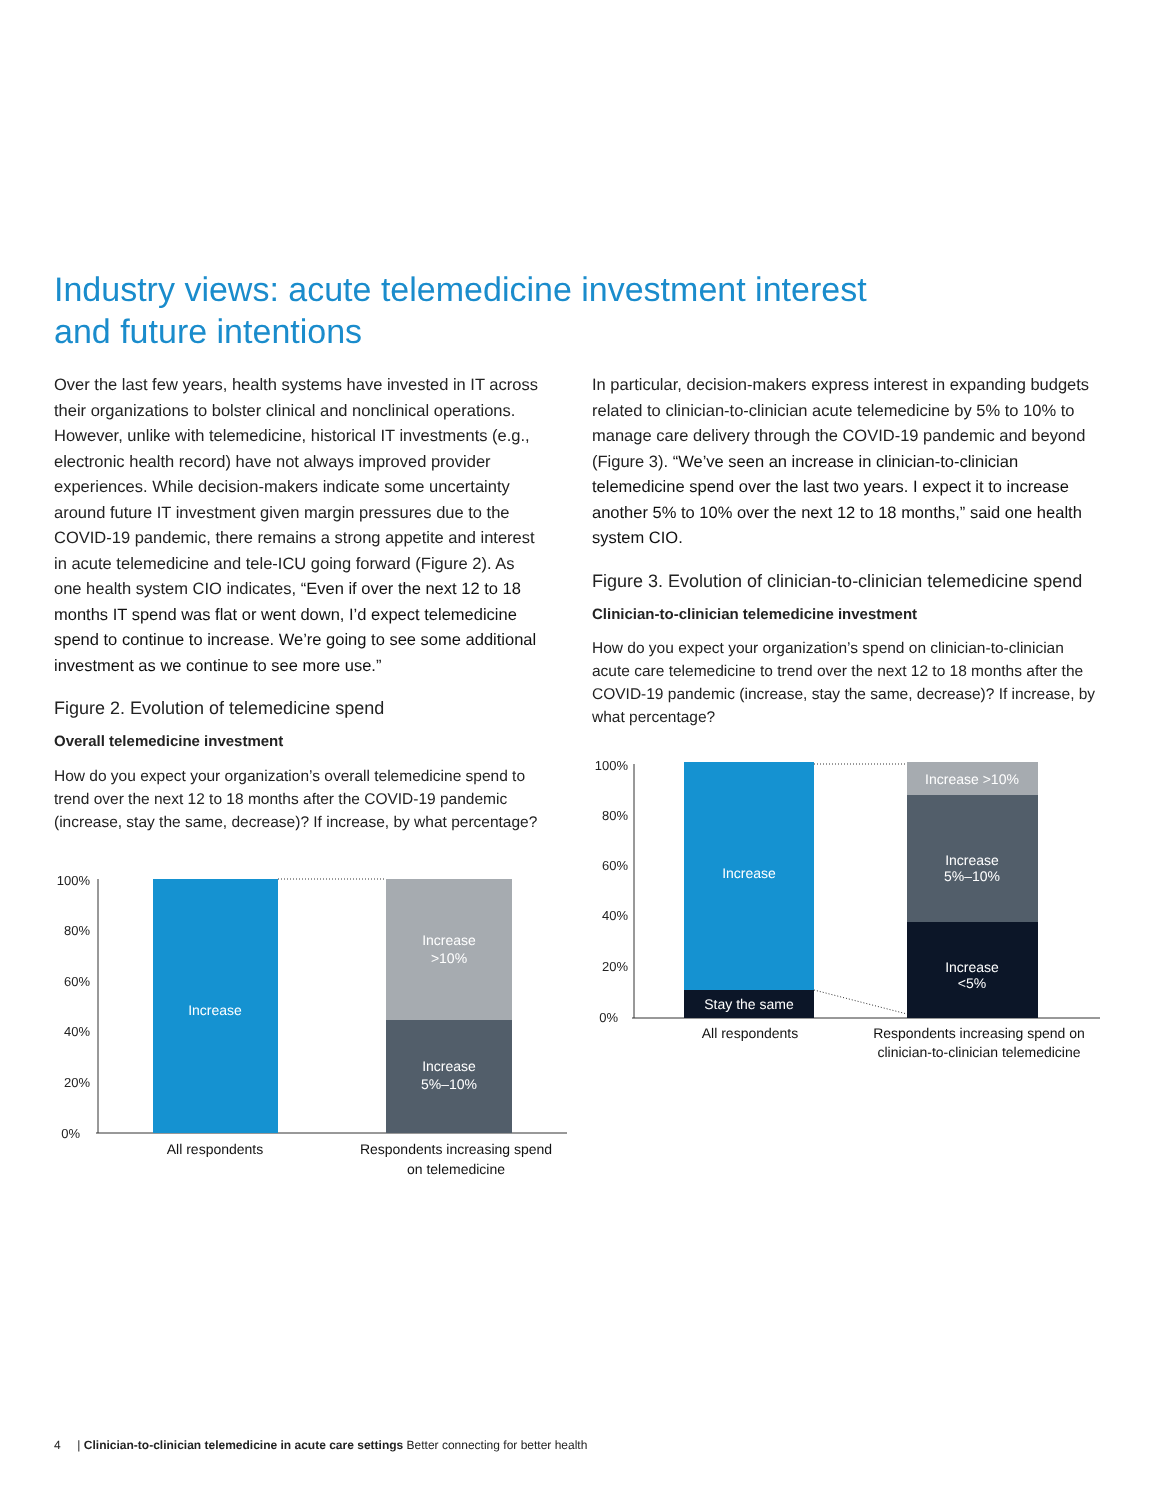Industry views: acute telemedicine investment interest and future intentions
Over the last few years, health systems have invested in IT across their organizations to bolster clinical and nonclinical operations. However, unlike with telemedicine, historical IT investments (e.g., electronic health record) have not always improved provider experiences. While decision-makers indicate some uncertainty around future IT investment given margin pressures due to the COVID-19 pandemic, there remains a strong appetite and interest in acute telemedicine and tele-ICU going forward (Figure 2). As one health system CIO indicates, “Even if over the next 12 to 18 months IT spend was flat or went down, I’d expect telemedicine spend to continue to increase. We’re going to see some additional investment as we continue to see more use.”
Figure 2. Evolution of telemedicine spend
Overall telemedicine investment
How do you expect your organization’s overall telemedicine spend to trend over the next 12 to 18 months after the COVID-19 pandemic (increase, stay the same, decrease)? If increase, by what percentage?
100%
80%
60%
40%
20%
0%
Increase
Increase
>10%
Increase
5%–10%
All respondents
Respondents increasing spend
on telemedicine
In particular, decision-makers express interest in expanding budgets related to clinician-to-clinician acute telemedicine by 5% to 10% to manage care delivery through the COVID-19 pandemic and beyond (Figure 3). “We’ve seen an increase in clinician-to-clinician telemedicine spend over the last two years. I expect it to increase another 5% to 10% over the next 12 to 18 months,” said one health system CIO.
Figure 3. Evolution of clinician-to-clinician telemedicine spend
Clinician-to-clinician telemedicine investment
How do you expect your organization’s spend on clinician-to-clinician acute care telemedicine to trend over the next 12 to 18 months after the COVID-19 pandemic (increase, stay the same, decrease)? If increase, by what percentage?
100%
80%
60%
40%
20%
0%
Increase
Stay the same
Increase >10%
Increase
5%–10%
Increase
<5%
All respondents
Respondents increasing spend on
clinician-to-clinician telemedicine
4 | Clinician-to-clinician telemedicine in acute care settings Better connecting for better health